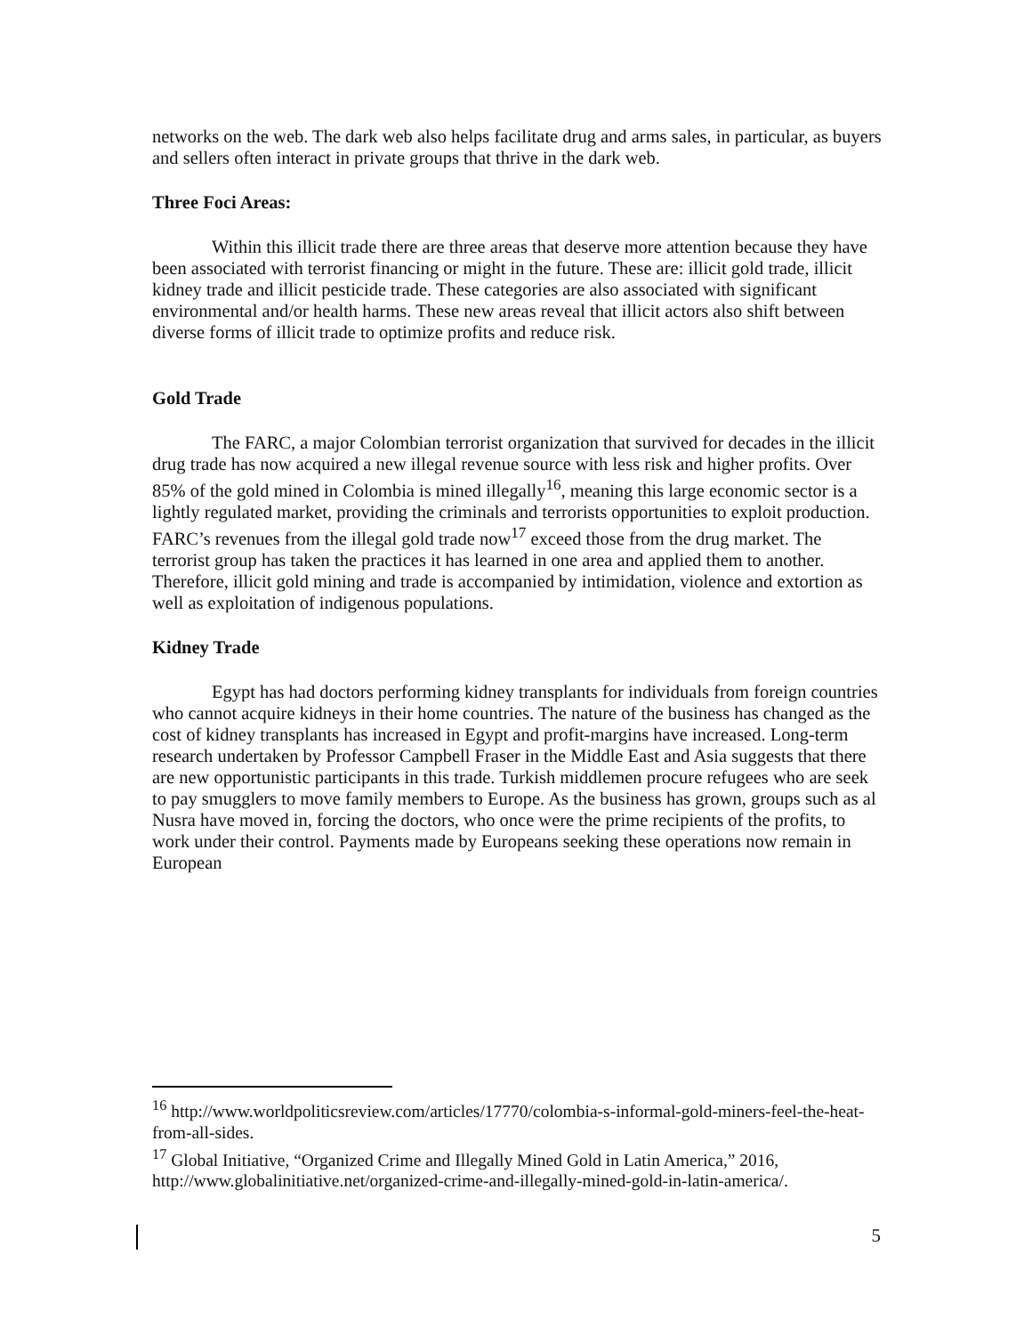networks on the web. The dark web also helps facilitate drug and arms sales, in particular, as buyers and sellers often interact in private groups that thrive in the dark web.
Three Foci Areas:
Within this illicit trade there are three areas that deserve more attention because they have been associated with terrorist financing or might in the future. These are: illicit gold trade, illicit kidney trade and illicit pesticide trade. These categories are also associated with significant environmental and/or health harms. These new areas reveal that illicit actors also shift between diverse forms of illicit trade to optimize profits and reduce risk.
Gold Trade
The FARC, a major Colombian terrorist organization that survived for decades in the illicit drug trade has now acquired a new illegal revenue source with less risk and higher profits. Over 85% of the gold mined in Colombia is mined illegally<sup>16</sup>, meaning this large economic sector is a lightly regulated market, providing the criminals and terrorists opportunities to exploit production. FARC’s revenues from the illegal gold trade now<sup>17</sup> exceed those from the drug market. The terrorist group has taken the practices it has learned in one area and applied them to another. Therefore, illicit gold mining and trade is accompanied by intimidation, violence and extortion as well as exploitation of indigenous populations.
Kidney Trade
Egypt has had doctors performing kidney transplants for individuals from foreign countries who cannot acquire kidneys in their home countries. The nature of the business has changed as the cost of kidney transplants has increased in Egypt and profit-margins have increased. Long-term research undertaken by Professor Campbell Fraser in the Middle East and Asia suggests that there are new opportunistic participants in this trade. Turkish middlemen procure refugees who are seek to pay smugglers to move family members to Europe. As the business has grown, groups such as al Nusra have moved in, forcing the doctors, who once were the prime recipients of the profits, to work under their control. Payments made by Europeans seeking these operations now remain in European
<sup>16</sup> http://www.worldpoliticsreview.com/articles/17770/colombia-s-informal-gold-miners-feel-the-heat-from-all-sides.
<sup>17</sup> Global Initiative, “Organized Crime and Illegally Mined Gold in Latin America,” 2016, http://www.globalinitiative.net/organized-crime-and-illegally-mined-gold-in-latin-america/.
5